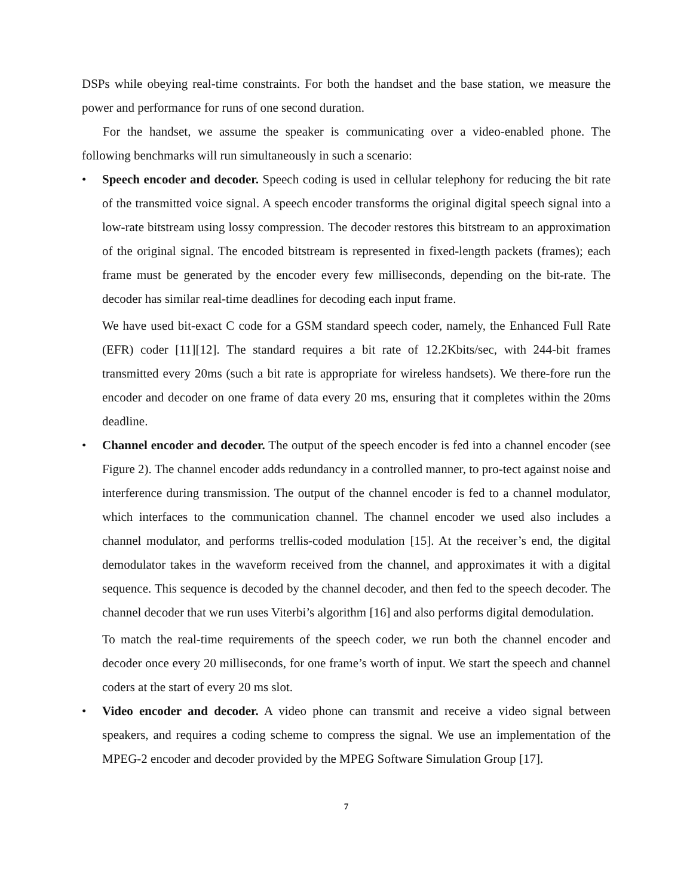DSPs while obeying real-time constraints. For both the handset and the base station, we measure the power and performance for runs of one second duration.
For the handset, we assume the speaker is communicating over a video-enabled phone. The following benchmarks will run simultaneously in such a scenario:
• Speech encoder and decoder. Speech coding is used in cellular telephony for reducing the bit rate of the transmitted voice signal. A speech encoder transforms the original digital speech signal into a low-rate bitstream using lossy compression. The decoder restores this bitstream to an approximation of the original signal. The encoded bitstream is represented in fixed-length packets (frames); each frame must be generated by the encoder every few milliseconds, depending on the bit-rate. The decoder has similar real-time deadlines for decoding each input frame.
We have used bit-exact C code for a GSM standard speech coder, namely, the Enhanced Full Rate (EFR) coder [11][12]. The standard requires a bit rate of 12.2Kbits/sec, with 244-bit frames transmitted every 20ms (such a bit rate is appropriate for wireless handsets). We there-fore run the encoder and decoder on one frame of data every 20 ms, ensuring that it completes within the 20ms deadline.
• Channel encoder and decoder. The output of the speech encoder is fed into a channel encoder (see Figure 2). The channel encoder adds redundancy in a controlled manner, to pro-tect against noise and interference during transmission. The output of the channel encoder is fed to a channel modulator, which interfaces to the communication channel. The channel encoder we used also includes a channel modulator, and performs trellis-coded modulation [15]. At the receiver’s end, the digital demodulator takes in the waveform received from the channel, and approximates it with a digital sequence. This sequence is decoded by the channel decoder, and then fed to the speech decoder. The channel decoder that we run uses Viterbi’s algorithm [16] and also performs digital demodulation.
To match the real-time requirements of the speech coder, we run both the channel encoder and decoder once every 20 milliseconds, for one frame’s worth of input. We start the speech and channel coders at the start of every 20 ms slot.
• Video encoder and decoder. A video phone can transmit and receive a video signal between speakers, and requires a coding scheme to compress the signal. We use an implementation of the MPEG-2 encoder and decoder provided by the MPEG Software Simulation Group [17].
7